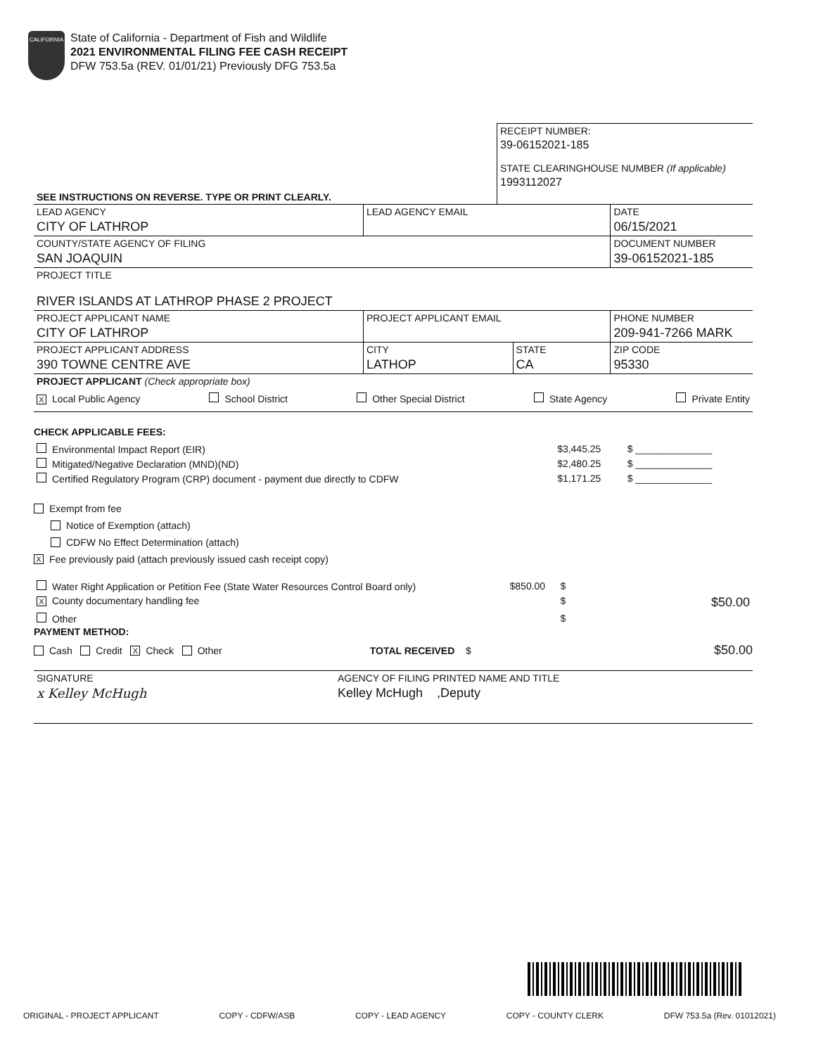CALIFORNIA
State of California - Department of Fish and Wildlife
2021 ENVIRONMENTAL FILING FEE CASH RECEIPT
DFW 753.5a (REV. 01/01/21) Previously DFG 753.5a
| | RECEIPT NUMBER: 39-06152021-185 STATE CLEARINGHOUSE NUMBER (If applicable) 1993112027 |
| SEE INSTRUCTIONS ON REVERSE. TYPE OR PRINT CLEARLY. | |
| LEAD AGENCY CITY OF LATHROP | LEAD AGENCY EMAIL | | DATE 06/15/2021 |
| COUNTY/STATE AGENCY OF FILING SAN JOAQUIN | | | DOCUMENT NUMBER 39-06152021-185 |
| PROJECT TITLE RIVER ISLANDS AT LATHROP PHASE 2 PROJECT | | | |
| PROJECT APPLICANT NAME CITY OF LATHROP | PROJECT APPLICANT EMAIL | | PHONE NUMBER 209-941-7266 MARK |
| PROJECT APPLICANT ADDRESS 390 TOWNE CENTRE AVE | CITY LATHOP | STATE CA | ZIP CODE 95330 |
| PROJECT APPLICANT (Check appropriate box) X Local Public Agency School District Other Special District State Agency Private Entity | | | |
CHECK APPLICABLE FEES:
| Environmental Impact Report (EIR) | $3,445.25 | $ ______________ |
| Mitigated/Negative Declaration (MND)(ND) | $2,480.25 | $ ______________ |
| Certified Regulatory Program (CRP) document - payment due directly to CDFW | $1,171.25 | $ ______________ |
Exempt from fee
Notice of Exemption (attach)
CDFW No Effect Determination (attach)
X Fee previously paid (attach previously issued cash receipt copy)
| Water Right Application or Petition Fee (State Water Resources Control Board only) | $850.00 | $ | |
| X County documentary handling fee | | $ | $50.00 |
| Other | | $ | |
PAYMENT METHOD:
Cash Credit X Check Other TOTAL RECEIVED $ $50.00
| SIGNATURE x Kelley McHugh | AGENCY OF FILING PRINTED NAME AND TITLE Kelley McHugh ,Deputy |
ORIGINAL - PROJECT APPLICANT COPY - CDFW/ASB COPY - LEAD AGENCY COPY - COUNTY CLERK DFW 753.5a (Rev. 01012021)